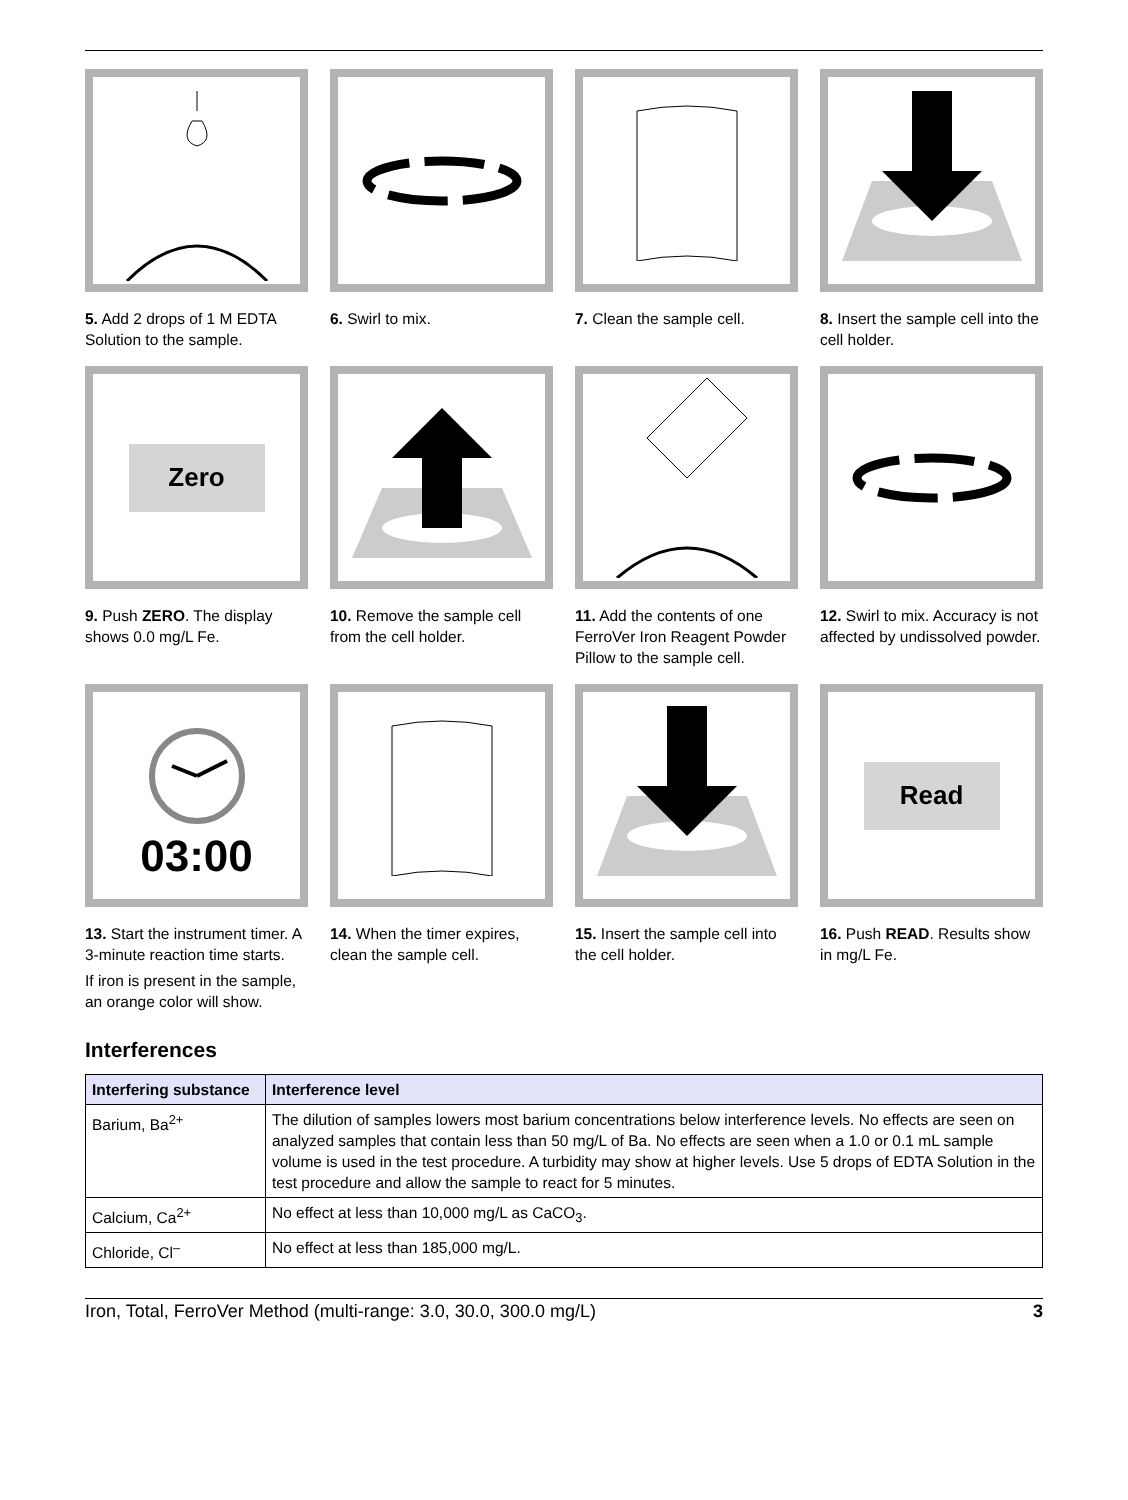5. Add 2 drops of 1 M EDTA Solution to the sample.
6. Swirl to mix.
7. Clean the sample cell.
8. Insert the sample cell into the cell holder.
Zero
9. Push ZERO. The display shows 0.0 mg/L Fe.
10. Remove the sample cell from the cell holder.
11. Add the contents of one FerroVer Iron Reagent Powder Pillow to the sample cell.
12. Swirl to mix. Accuracy is not affected by undissolved powder.
03:00
13. Start the instrument timer. A 3-minute reaction time starts.
If iron is present in the sample, an orange color will show.
14. When the timer expires, clean the sample cell.
15. Insert the sample cell into the cell holder.
Read
16. Push READ. Results show in mg/L Fe.
Interferences
| Interfering substance | Interference level |
| --- | --- |
| Barium, Ba<sup>2+</sup> | The dilution of samples lowers most barium concentrations below interference levels. No effects are seen on analyzed samples that contain less than 50 mg/L of Ba. No effects are seen when a 1.0 or 0.1 mL sample volume is used in the test procedure. A turbidity may show at higher levels. Use 5 drops of EDTA Solution in the test procedure and allow the sample to react for 5 minutes. |
| Calcium, Ca<sup>2+</sup> | No effect at less than 10,000 mg/L as CaCO<sub>3</sub>. |
| Chloride, Cl<sup>–</sup> | No effect at less than 185,000 mg/L. |
Iron, Total, FerroVer Method (multi-range: 3.0, 30.0, 300.0 mg/L) 3